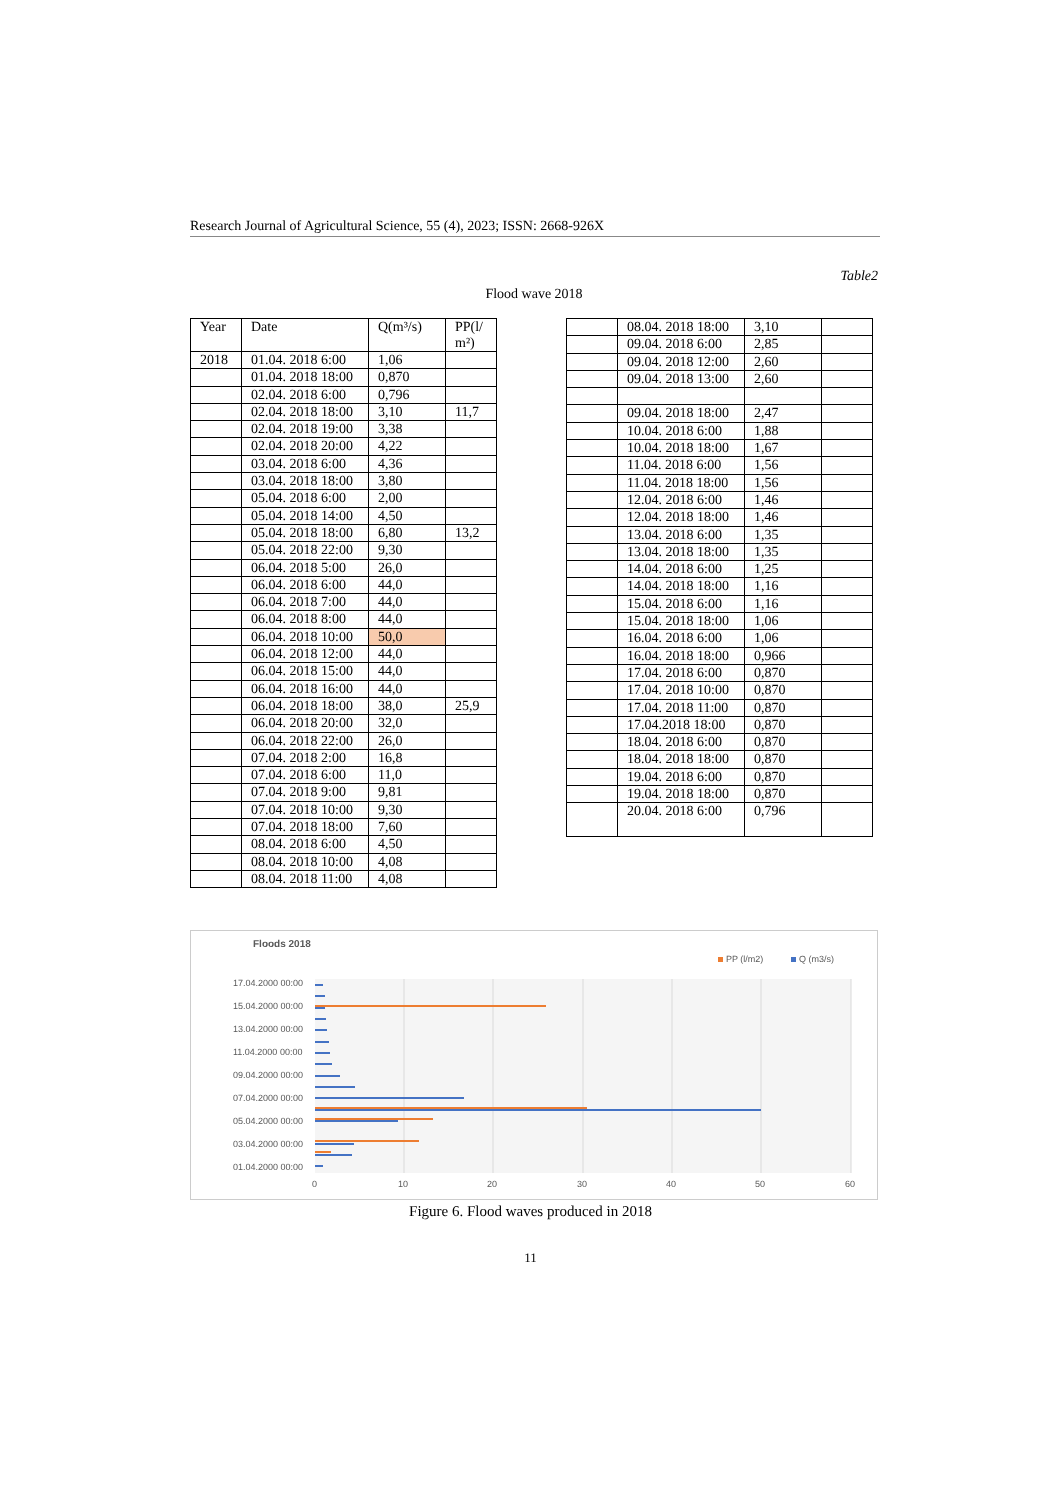Research Journal of Agricultural Science, 55 (4), 2023; ISSN: 2668-926X
Table2
Flood wave 2018
| Year | Date | Q(m³/s) | PP(l/ m²) |
| --- | --- | --- | --- |
| 2018 | 01.04. 2018 6:00 | 1,06 | |
| | 01.04. 2018 18:00 | 0,870 | |
| | 02.04. 2018 6:00 | 0,796 | |
| | 02.04. 2018 18:00 | 3,10 | 11,7 |
| | 02.04. 2018 19:00 | 3,38 | |
| | 02.04. 2018 20:00 | 4,22 | |
| | 03.04. 2018 6:00 | 4,36 | |
| | 03.04. 2018 18:00 | 3,80 | |
| | 05.04. 2018 6:00 | 2,00 | |
| | 05.04. 2018 14:00 | 4,50 | |
| | 05.04. 2018 18:00 | 6,80 | 13,2 |
| | 05.04. 2018 22:00 | 9,30 | |
| | 06.04. 2018 5:00 | 26,0 | |
| | 06.04. 2018 6:00 | 44,0 | |
| | 06.04. 2018 7:00 | 44,0 | |
| | 06.04. 2018 8:00 | 44,0 | |
| | 06.04. 2018 10:00 | 50,0 | |
| | 06.04. 2018 12:00 | 44,0 | |
| | 06.04. 2018 15:00 | 44,0 | |
| | 06.04. 2018 16:00 | 44,0 | |
| | 06.04. 2018 18:00 | 38,0 | 25,9 |
| | 06.04. 2018 20:00 | 32,0 | |
| | 06.04. 2018 22:00 | 26,0 | |
| | 07.04. 2018 2:00 | 16,8 | |
| | 07.04. 2018 6:00 | 11,0 | |
| | 07.04. 2018 9:00 | 9,81 | |
| | 07.04. 2018 10:00 | 9,30 | |
| | 07.04. 2018 18:00 | 7,60 | |
| | 08.04. 2018 6:00 | 4,50 | |
| | 08.04. 2018 10:00 | 4,08 | |
| | 08.04. 2018 11:00 | 4,08 | |
| | 08.04. 2018 18:00 | 3,10 | |
| | 09.04. 2018 6:00 | 2,85 | |
| | 09.04. 2018 12:00 | 2,60 | |
| | 09.04. 2018 13:00 | 2,60 | |
| | 09.04. 2018 18:00 | 2,47 | |
| | 10.04. 2018 6:00 | 1,88 | |
| | 10.04. 2018 18:00 | 1,67 | |
| | 11.04. 2018 6:00 | 1,56 | |
| | 11.04. 2018 18:00 | 1,56 | |
| | 12.04. 2018 6:00 | 1,46 | |
| | 12.04. 2018 18:00 | 1,46 | |
| | 13.04. 2018 6:00 | 1,35 | |
| | 13.04. 2018 18:00 | 1,35 | |
| | 14.04. 2018 6:00 | 1,25 | |
| | 14.04. 2018 18:00 | 1,16 | |
| | 15.04. 2018 6:00 | 1,16 | |
| | 15.04. 2018 18:00 | 1,06 | |
| | 16.04. 2018 6:00 | 1,06 | |
| | 16.04. 2018 18:00 | 0,966 | |
| | 17.04. 2018 6:00 | 0,870 | |
| | 17.04. 2018 10:00 | 0,870 | |
| | 17.04. 2018 11:00 | 0,870 | |
| | 17.04.2018 18:00 | 0,870 | |
| | 18.04. 2018 6:00 | 0,870 | |
| | 18.04. 2018 18:00 | 0,870 | |
| | 19.04. 2018 6:00 | 0,870 | |
| | 19.04. 2018 18:00 | 0,870 | |
| | 20.04. 2018 6:00 | 0,796 | |
Floods 2018
PP (l/m2)
Q (m3/s)
17.04.2000 00:00
15.04.2000 00:00
13.04.2000 00:00
11.04.2000 00:00
09.04.2000 00:00
07.04.2000 00:00
05.04.2000 00:00
03.04.2000 00:00
01.04.2000 00:00
0
10
20
30
40
50
60
Figure 6. Flood waves produced in 2018
11